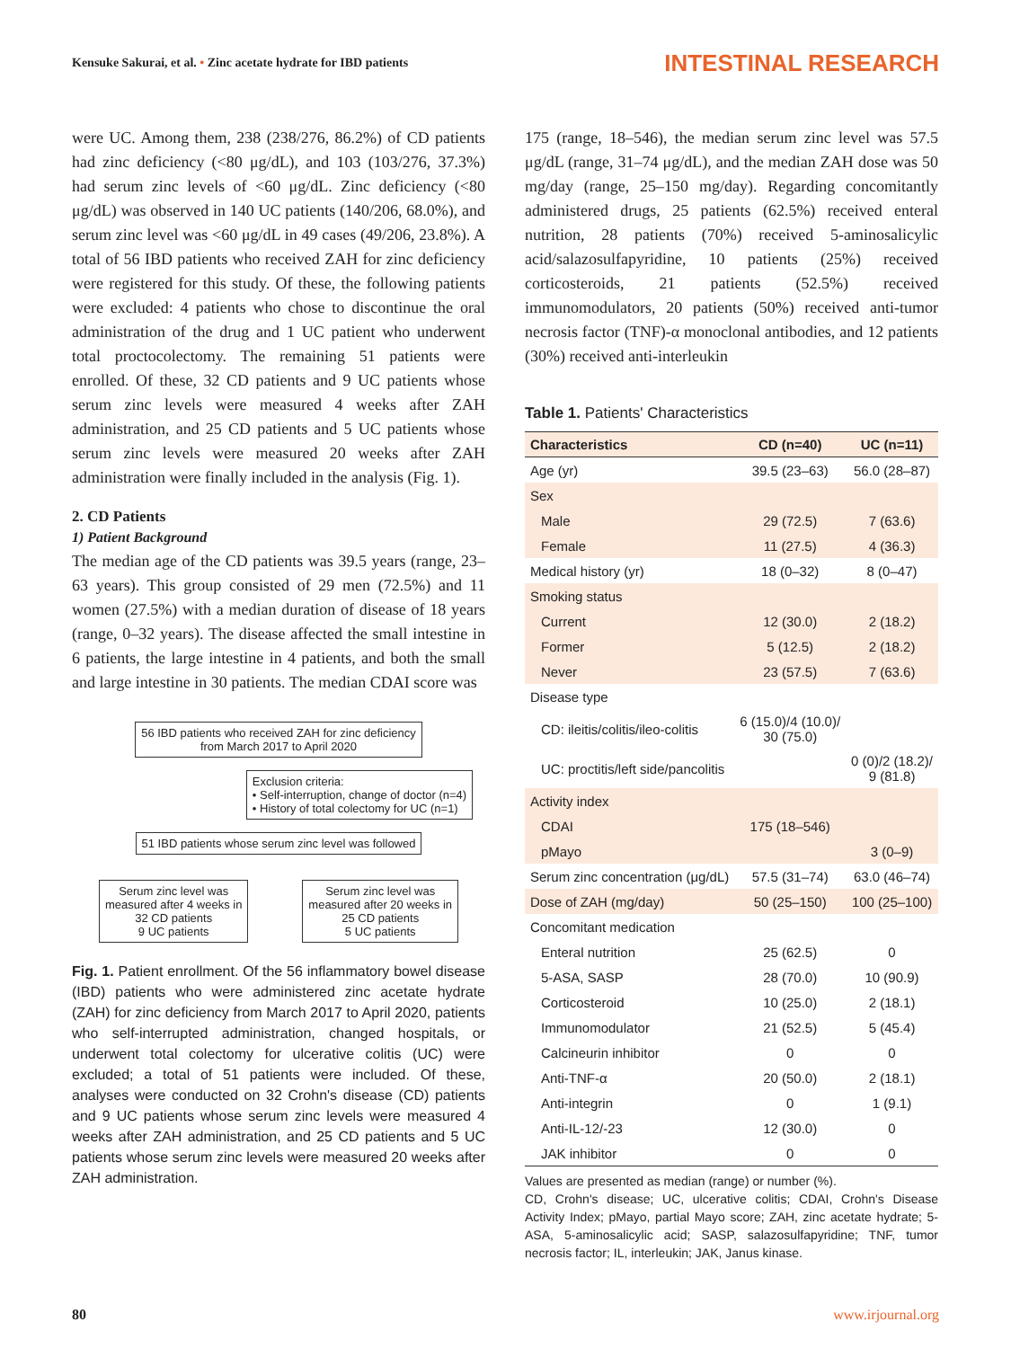Kensuke Sakurai, et al. • Zinc acetate hydrate for IBD patients
INTESTINAL RESEARCH
were UC. Among them, 238 (238/276, 86.2%) of CD patients had zinc deficiency (<80 μg/dL), and 103 (103/276, 37.3%) had serum zinc levels of <60 μg/dL. Zinc deficiency (<80 μg/dL) was observed in 140 UC patients (140/206, 68.0%), and serum zinc level was <60 μg/dL in 49 cases (49/206, 23.8%). A total of 56 IBD patients who received ZAH for zinc deficiency were registered for this study. Of these, the following patients were excluded: 4 patients who chose to discontinue the oral administration of the drug and 1 UC patient who underwent total proctocolectomy. The remaining 51 patients were enrolled. Of these, 32 CD patients and 9 UC patients whose serum zinc levels were measured 4 weeks after ZAH administration, and 25 CD patients and 5 UC patients whose serum zinc levels were measured 20 weeks after ZAH administration were finally included in the analysis (Fig. 1).
2. CD Patients
1) Patient Background
The median age of the CD patients was 39.5 years (range, 23–63 years). This group consisted of 29 men (72.5%) and 11 women (27.5%) with a median duration of disease of 18 years (range, 0–32 years). The disease affected the small intestine in 6 patients, the large intestine in 4 patients, and both the small and large intestine in 30 patients. The median CDAI score was
56 IBD patients who received ZAH for zinc deficiency
from March 2017 to April 2020
Exclusion criteria:
• Self-interruption, change of doctor (n=4)
• History of total colectomy for UC (n=1)
51 IBD patients whose serum zinc level was followed
Serum zinc level was
measured after 4 weeks in
32 CD patients
9 UC patients
Serum zinc level was
measured after 20 weeks in
25 CD patients
5 UC patients
Fig. 1. Patient enrollment. Of the 56 inflammatory bowel disease (IBD) patients who were administered zinc acetate hydrate (ZAH) for zinc deficiency from March 2017 to April 2020, patients who self-interrupted administration, changed hospitals, or underwent total colectomy for ulcerative colitis (UC) were excluded; a total of 51 patients were included. Of these, analyses were conducted on 32 Crohn's disease (CD) patients and 9 UC patients whose serum zinc levels were measured 4 weeks after ZAH administration, and 25 CD patients and 5 UC patients whose serum zinc levels were measured 20 weeks after ZAH administration.
175 (range, 18–546), the median serum zinc level was 57.5 μg/dL (range, 31–74 μg/dL), and the median ZAH dose was 50 mg/day (range, 25–150 mg/day). Regarding concomitantly administered drugs, 25 patients (62.5%) received enteral nutrition, 28 patients (70%) received 5-aminosalicylic acid/salazosulfapyridine, 10 patients (25%) received corticosteroids, 21 patients (52.5%) received immunomodulators, 20 patients (50%) received anti-tumor necrosis factor (TNF)-α monoclonal antibodies, and 12 patients (30%) received anti-interleukin
Table 1. Patients' Characteristics
| Characteristics | CD (n=40) | UC (n=11) |
| --- | --- | --- |
| Age (yr) | 39.5 (23–63) | 56.0 (28–87) |
| Sex | | |
| Male | 29 (72.5) | 7 (63.6) |
| Female | 11 (27.5) | 4 (36.3) |
| Medical history (yr) | 18 (0–32) | 8 (0–47) |
| Smoking status | | |
| Current | 12 (30.0) | 2 (18.2) |
| Former | 5 (12.5) | 2 (18.2) |
| Never | 23 (57.5) | 7 (63.6) |
| Disease type | | |
| CD: ileitis/colitis/ileo-colitis | 6 (15.0)/4 (10.0)/ 30 (75.0) | |
| UC: proctitis/left side/pancolitis | | 0 (0)/2 (18.2)/ 9 (81.8) |
| Activity index | | |
| CDAI | 175 (18–546) | |
| pMayo | | 3 (0–9) |
| Serum zinc concentration (μg/dL) | 57.5 (31–74) | 63.0 (46–74) |
| Dose of ZAH (mg/day) | 50 (25–150) | 100 (25–100) |
| Concomitant medication | | |
| Enteral nutrition | 25 (62.5) | 0 |
| 5-ASA, SASP | 28 (70.0) | 10 (90.9) |
| Corticosteroid | 10 (25.0) | 2 (18.1) |
| Immunomodulator | 21 (52.5) | 5 (45.4) |
| Calcineurin inhibitor | 0 | 0 |
| Anti-TNF-α | 20 (50.0) | 2 (18.1) |
| Anti-integrin | 0 | 1 (9.1) |
| Anti-IL-12/-23 | 12 (30.0) | 0 |
| JAK inhibitor | 0 | 0 |
Values are presented as median (range) or number (%).
CD, Crohn's disease; UC, ulcerative colitis; CDAI, Crohn's Disease Activity Index; pMayo, partial Mayo score; ZAH, zinc acetate hydrate; 5-ASA, 5-aminosalicylic acid; SASP, salazosulfapyridine; TNF, tumor necrosis factor; IL, interleukin; JAK, Janus kinase.
80 www.irjournal.org